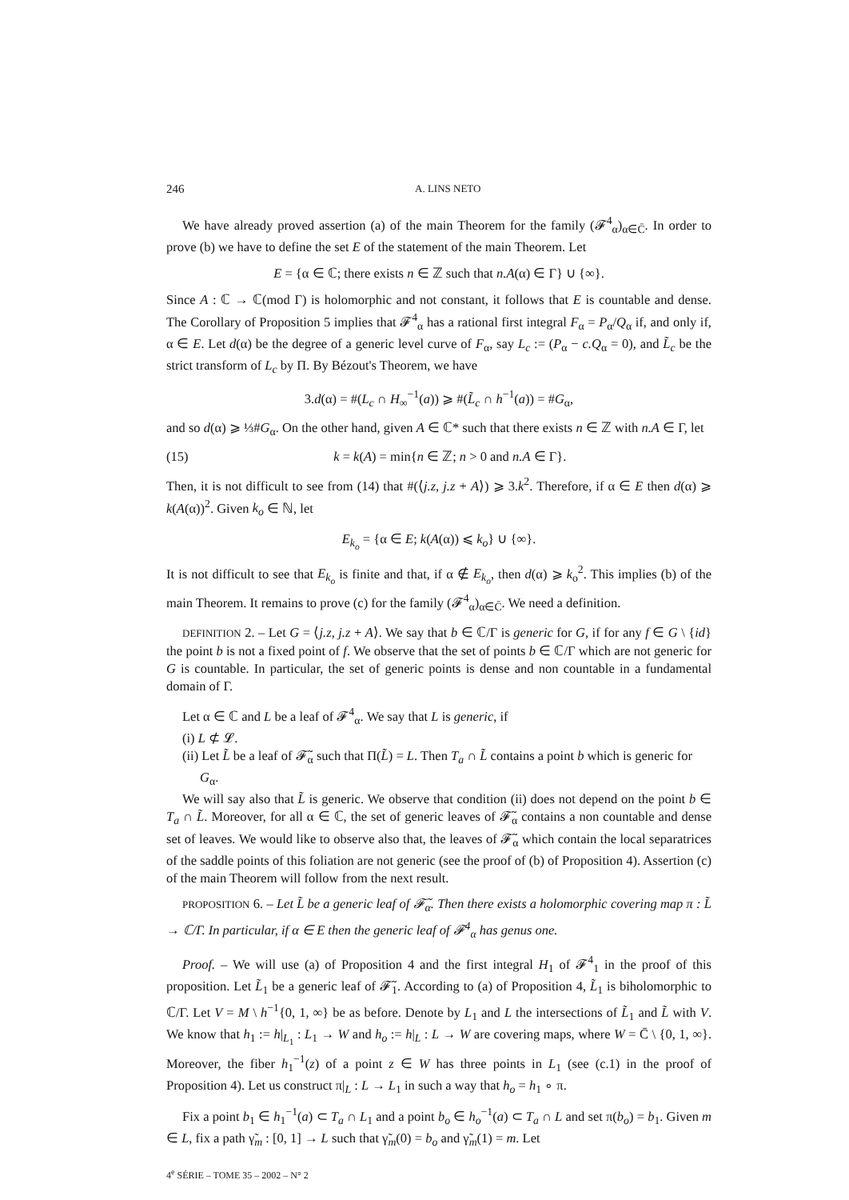246 A. LINS NETO
We have already proved assertion (a) of the main Theorem for the family (𝓕<sup>4</sup><sub>α</sub>)<sub>α∈C̄</sub>. In order to prove (b) we have to define the set E of the statement of the main Theorem. Let
E = {α ∈ ℂ; there exists n ∈ ℤ such that n.A(α) ∈ Γ} ∪ {∞}.
Since A : ℂ → ℂ(mod Γ) is holomorphic and not constant, it follows that E is countable and dense. The Corollary of Proposition 5 implies that 𝓕<sup>4</sup><sub>α</sub> has a rational first integral F<sub>α</sub> = P<sub>α</sub>/Q<sub>α</sub> if, and only if, α ∈ E. Let d(α) be the degree of a generic level curve of F<sub>α</sub>, say L<sub>c</sub> := (P<sub>α</sub> − c.Q<sub>α</sub> = 0), and L̃<sub>c</sub> be the strict transform of L<sub>c</sub> by Π. By Bézout's Theorem, we have
3.d(α) = #(L<sub>c</sub> ∩ H<sub>∞</sub><sup>−1</sup>(a)) ⩾ #(L̃<sub>c</sub> ∩ h<sup>−1</sup>(a)) = #G<sub>α</sub>,
and so d(α) ⩾ ⅓#G<sub>α</sub>. On the other hand, given A ∈ ℂ* such that there exists n ∈ ℤ with n.A ∈ Γ, let
(15) k = k(A) = min{n ∈ ℤ; n > 0 and n.A ∈ Γ}.
Then, it is not difficult to see from (14) that #(⟨j.z, j.z + A⟩) ⩾ 3.k<sup>2</sup>. Therefore, if α ∈ E then d(α) ⩾ k(A(α))<sup>2</sup>. Given k<sub>o</sub> ∈ ℕ, let
E<sub>k<sub>o</sub></sub> = {α ∈ E; k(A(α)) ⩽ k<sub>o</sub>} ∪ {∞}.
It is not difficult to see that E<sub>k<sub>o</sub></sub> is finite and that, if α ∉ E<sub>k<sub>o</sub></sub>, then d(α) ⩾ k<sub>o</sub><sup>2</sup>. This implies (b) of the main Theorem. It remains to prove (c) for the family (𝓕<sup>4</sup><sub>α</sub>)<sub>α∈C̄</sub>. We need a definition.
DEFINITION 2. – Let G = ⟨j.z, j.z + A⟩. We say that b ∈ ℂ/Γ is generic for G, if for any f ∈ G \ {id} the point b is not a fixed point of f. We observe that the set of points b ∈ ℂ/Γ which are not generic for G is countable. In particular, the set of generic points is dense and non countable in a fundamental domain of Γ.
Let α ∈ ℂ and L be a leaf of 𝓕<sup>4</sup><sub>α</sub>. We say that L is generic, if
(i) L ⊄ 𝓛.
(ii) Let L̃ be a leaf of 𝓕̃<sub>α</sub> such that Π(L̃) = L. Then T<sub>a</sub> ∩ L̃ contains a point b which is generic for G<sub>α</sub>.
We will say also that L̃ is generic. We observe that condition (ii) does not depend on the point b ∈ T<sub>a</sub> ∩ L̃. Moreover, for all α ∈ ℂ, the set of generic leaves of 𝓕̃<sub>α</sub> contains a non countable and dense set of leaves. We would like to observe also that, the leaves of 𝓕̃<sub>α</sub> which contain the local separatrices of the saddle points of this foliation are not generic (see the proof of (b) of Proposition 4). Assertion (c) of the main Theorem will follow from the next result.
PROPOSITION 6. – Let L̃ be a generic leaf of 𝓕̃<sub>α</sub>. Then there exists a holomorphic covering map π : L̃ → ℂ/Γ. In particular, if α ∈ E then the generic leaf of 𝓕<sup>4</sup><sub>α</sub> has genus one.
Proof. – We will use (a) of Proposition 4 and the first integral H<sub>1</sub> of 𝓕<sup>4</sup><sub>1</sub> in the proof of this proposition. Let L̃<sub>1</sub> be a generic leaf of 𝓕̃<sub>1</sub>. According to (a) of Proposition 4, L̃<sub>1</sub> is biholomorphic to ℂ/Γ. Let V = M \ h<sup>−1</sup>{0, 1, ∞} be as before. Denote by L<sub>1</sub> and L the intersections of L̃<sub>1</sub> and L̃ with V. We know that h<sub>1</sub> := h|<sub>L<sub>1</sub></sub> : L<sub>1</sub> → W and h<sub>o</sub> := h|<sub>L</sub> : L → W are covering maps, where W = C̄ \ {0, 1, ∞}. Moreover, the fiber h<sub>1</sub><sup>−1</sup>(z) of a point z ∈ W has three points in L<sub>1</sub> (see (c.1) in the proof of Proposition 4). Let us construct π|<sub>L</sub> : L → L<sub>1</sub> in such a way that h<sub>o</sub> = h<sub>1</sub> ∘ π.
Fix a point b<sub>1</sub> ∈ h<sub>1</sub><sup>−1</sup>(a) ⊂ T<sub>a</sub> ∩ L<sub>1</sub> and a point b<sub>o</sub> ∈ h<sub>o</sub><sup>−1</sup>(a) ⊂ T<sub>a</sub> ∩ L and set π(b<sub>o</sub>) = b<sub>1</sub>. Given m ∈ L, fix a path γ̃<sub>m</sub> : [0, 1] → L such that γ̃<sub>m</sub>(0) = b<sub>o</sub> and γ̃<sub>m</sub>(1) = m. Let
4<sup>e</sup> SÉRIE – TOME 35 – 2002 – N° 2